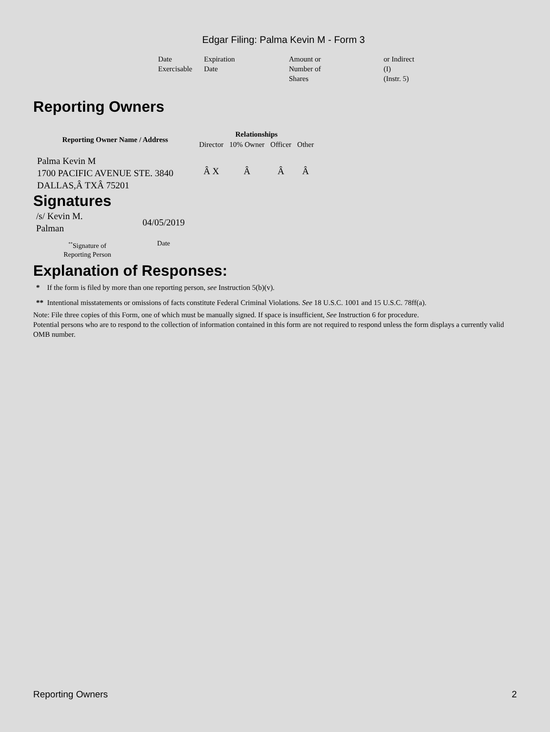Edgar Filing: Palma Kevin M - Form 3
| Date Exercisable | Expiration Date | Amount or Number of Shares | or Indirect (I) (Instr. 5) |
Reporting Owners
| Reporting Owner Name / Address | Relationships | | | |
| --- | --- | --- | --- | --- |
| | Director | 10% Owner | Officer | Other |
| Palma Kevin M 1700 PACIFIC AVENUE STE. 3840 DALLAS,Â TXÂ 75201 | Â X | Â | Â | Â |
Signatures
| /s/ Kevin M. Palman | 04/05/2019 |
| <sup>**</sup> Signature of Reporting Person | Date |
Explanation of Responses:
* If the form is filed by more than one reporting person, see Instruction 5(b)(v).
** Intentional misstatements or omissions of facts constitute Federal Criminal Violations. See 18 U.S.C. 1001 and 15 U.S.C. 78ff(a).
Note: File three copies of this Form, one of which must be manually signed. If space is insufficient, See Instruction 6 for procedure.
Potential persons who are to respond to the collection of information contained in this form are not required to respond unless the form displays a currently valid OMB number.
Reporting Owners 2